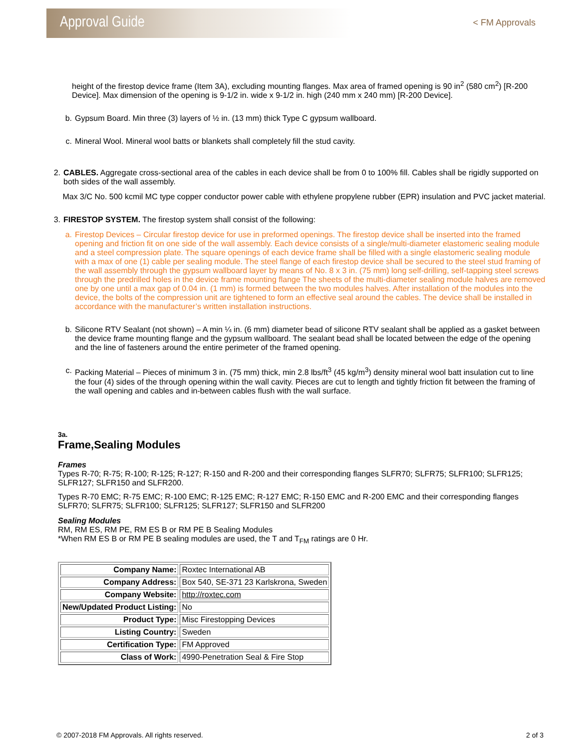Approval Guide
< FM Approvals
height of the firestop device frame (Item 3A), excluding mounting flanges. Max area of framed opening is 90 in<sup>2</sup> (580 cm<sup>2</sup>) [R-200 Device]. Max dimension of the opening is 9-1/2 in. wide x 9-1/2 in. high (240 mm x 240 mm) [R-200 Device].
b. Gypsum Board. Min three (3) layers of ½ in. (13 mm) thick Type C gypsum wallboard.
c. Mineral Wool. Mineral wool batts or blankets shall completely fill the stud cavity.
2. CABLES. Aggregate cross-sectional area of the cables in each device shall be from 0 to 100% fill. Cables shall be rigidly supported on both sides of the wall assembly.
Max 3/C No. 500 kcmil MC type copper conductor power cable with ethylene propylene rubber (EPR) insulation and PVC jacket material.
3. FIRESTOP SYSTEM. The firestop system shall consist of the following:
a. Firestop Devices – Circular firestop device for use in preformed openings. The firestop device shall be inserted into the framed opening and friction fit on one side of the wall assembly. Each device consists of a single/multi-diameter elastomeric sealing module and a steel compression plate. The square openings of each device frame shall be filled with a single elastomeric sealing module with a max of one (1) cable per sealing module. The steel flange of each firestop device shall be secured to the steel stud framing of the wall assembly through the gypsum wallboard layer by means of No. 8 x 3 in. (75 mm) long self-drilling, self-tapping steel screws through the predrilled holes in the device frame mounting flange The sheets of the multi-diameter sealing module halves are removed one by one until a max gap of 0.04 in. (1 mm) is formed between the two modules halves. After installation of the modules into the device, the bolts of the compression unit are tightened to form an effective seal around the cables. The device shall be installed in accordance with the manufacturer’s written installation instructions.
b. Silicone RTV Sealant (not shown) – A min ¼ in. (6 mm) diameter bead of silicone RTV sealant shall be applied as a gasket between the device frame mounting flange and the gypsum wallboard. The sealant bead shall be located between the edge of the opening and the line of fasteners around the entire perimeter of the framed opening.
c. Packing Material – Pieces of minimum 3 in. (75 mm) thick, min 2.8 lbs/ft<sup>3</sup> (45 kg/m<sup>3</sup>) density mineral wool batt insulation cut to line the four (4) sides of the through opening within the wall cavity. Pieces are cut to length and tightly friction fit between the framing of the wall opening and cables and in-between cables flush with the wall surface.
3a.
Frame,Sealing Modules
Frames
Types R-70; R-75; R-100; R-125; R-127; R-150 and R-200 and their corresponding flanges SLFR70; SLFR75; SLFR100; SLFR125; SLFR127; SLFR150 and SLFR200.
Types R-70 EMC; R-75 EMC; R-100 EMC; R-125 EMC; R-127 EMC; R-150 EMC and R-200 EMC and their corresponding flanges SLFR70; SLFR75; SLFR100; SLFR125; SLFR127; SLFR150 and SLFR200
Sealing Modules
RM, RM ES, RM PE, RM ES B or RM PE B Sealing Modules
*When RM ES B or RM PE B sealing modules are used, the T and T<sub>FM</sub> ratings are 0 Hr.
| Company Name: | Roxtec International AB |
| Company Address: | Box 540, SE-371 23 Karlskrona, Sweden |
| Company Website: | http://roxtec.com |
| New/Updated Product Listing: | No |
| Product Type: | Misc Firestopping Devices |
| Listing Country: | Sweden |
| Certification Type: | FM Approved |
| Class of Work: | 4990-Penetration Seal & Fire Stop |
© 2007-2018 FM Approvals. All rights reserved. 2 of 3